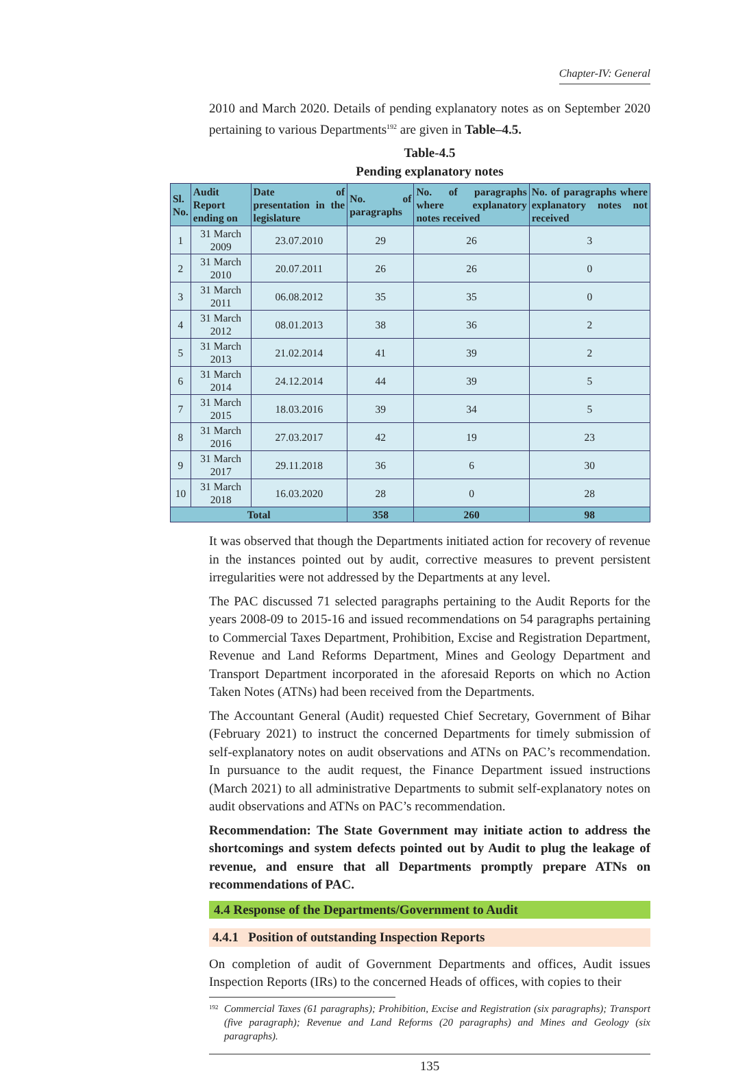Chapter-IV: General
2010 and March 2020. Details of pending explanatory notes as on September 2020 pertaining to various Departments<sup>192</sup> are given in Table–4.5.
Table-4.5
Pending explanatory notes
| Sl. No. | Audit Report ending on | Date of presentation in the legislature | No. of paragraphs | No. of paragraphs where explanatory notes received | No. of paragraphs where explanatory notes not received |
| --- | --- | --- | --- | --- | --- |
| 1 | 31 March 2009 | 23.07.2010 | 29 | 26 | 3 |
| 2 | 31 March 2010 | 20.07.2011 | 26 | 26 | 0 |
| 3 | 31 March 2011 | 06.08.2012 | 35 | 35 | 0 |
| 4 | 31 March 2012 | 08.01.2013 | 38 | 36 | 2 |
| 5 | 31 March 2013 | 21.02.2014 | 41 | 39 | 2 |
| 6 | 31 March 2014 | 24.12.2014 | 44 | 39 | 5 |
| 7 | 31 March 2015 | 18.03.2016 | 39 | 34 | 5 |
| 8 | 31 March 2016 | 27.03.2017 | 42 | 19 | 23 |
| 9 | 31 March 2017 | 29.11.2018 | 36 | 6 | 30 |
| 10 | 31 March 2018 | 16.03.2020 | 28 | 0 | 28 |
| Total | | | 358 | 260 | 98 |
It was observed that though the Departments initiated action for recovery of revenue in the instances pointed out by audit, corrective measures to prevent persistent irregularities were not addressed by the Departments at any level.
The PAC discussed 71 selected paragraphs pertaining to the Audit Reports for the years 2008-09 to 2015-16 and issued recommendations on 54 paragraphs pertaining to Commercial Taxes Department, Prohibition, Excise and Registration Department, Revenue and Land Reforms Department, Mines and Geology Department and Transport Department incorporated in the aforesaid Reports on which no Action Taken Notes (ATNs) had been received from the Departments.
The Accountant General (Audit) requested Chief Secretary, Government of Bihar (February 2021) to instruct the concerned Departments for timely submission of self-explanatory notes on audit observations and ATNs on PAC’s recommendation. In pursuance to the audit request, the Finance Department issued instructions (March 2021) to all administrative Departments to submit self-explanatory notes on audit observations and ATNs on PAC’s recommendation.
Recommendation: The State Government may initiate action to address the shortcomings and system defects pointed out by Audit to plug the leakage of revenue, and ensure that all Departments promptly prepare ATNs on recommendations of PAC.
4.4 Response of the Departments/Government to Audit
4.4.1 Position of outstanding Inspection Reports
On completion of audit of Government Departments and offices, Audit issues Inspection Reports (IRs) to the concerned Heads of offices, with copies to their
<sup>192</sup>
Commercial Taxes (61 paragraphs); Prohibition, Excise and Registration (six paragraphs); Transport (five paragraph); Revenue and Land Reforms (20 paragraphs) and Mines and Geology (six paragraphs).
135